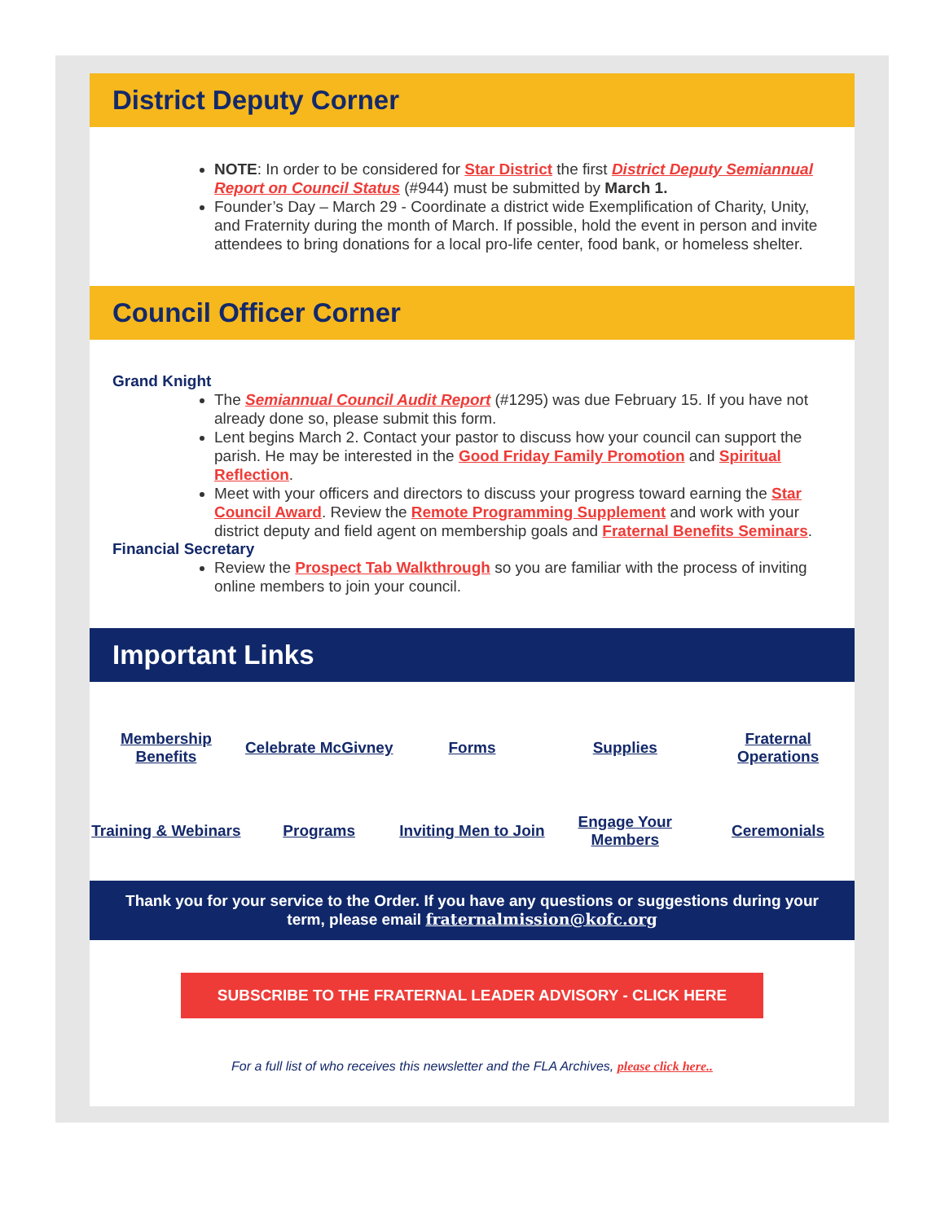District Deputy Corner
NOTE: In order to be considered for Star District the first District Deputy Semiannual Report on Council Status (#944) must be submitted by March 1.
Founder’s Day – March 29 - Coordinate a district wide Exemplification of Charity, Unity, and Fraternity during the month of March. If possible, hold the event in person and invite attendees to bring donations for a local pro-life center, food bank, or homeless shelter.
Council Officer Corner
Grand Knight
The Semiannual Council Audit Report (#1295) was due February 15. If you have not already done so, please submit this form.
Lent begins March 2. Contact your pastor to discuss how your council can support the parish. He may be interested in the Good Friday Family Promotion and Spiritual Reflection.
Meet with your officers and directors to discuss your progress toward earning the Star Council Award. Review the Remote Programming Supplement and work with your district deputy and field agent on membership goals and Fraternal Benefits Seminars.
Financial Secretary
Review the Prospect Tab Walkthrough so you are familiar with the process of inviting online members to join your council.
Important Links
| Membership Benefits | Celebrate McGivney | Forms | Supplies | Fraternal Operations |
| Training & Webinars | Programs | Inviting Men to Join | Engage Your Members | Ceremonials |
Thank you for your service to the Order. If you have any questions or suggestions during your term, please email fraternalmission@kofc.org
SUBSCRIBE TO THE FRATERNAL LEADER ADVISORY - CLICK HERE
For a full list of who receives this newsletter and the FLA Archives, please click here..